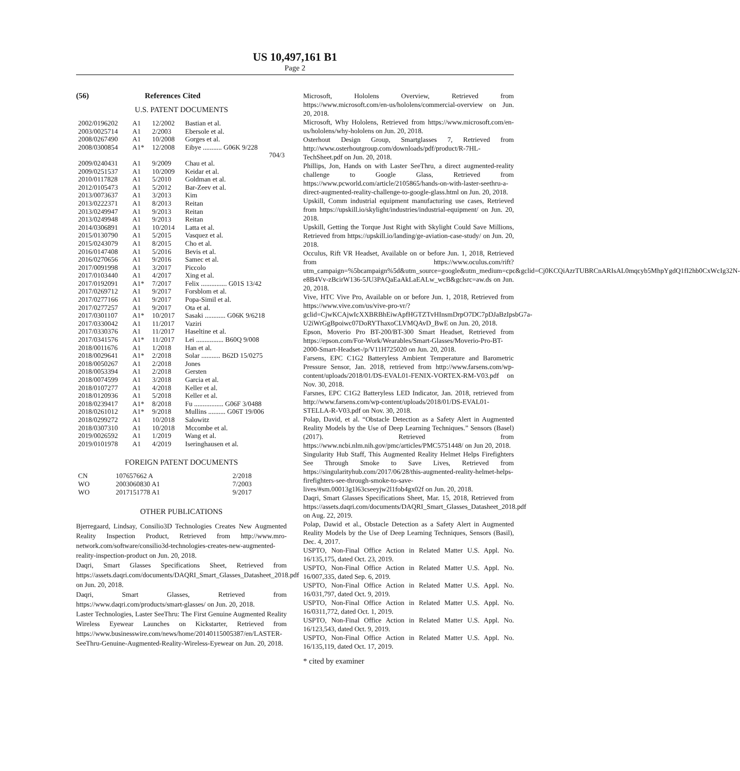US 10,497,161 B1
Page 2
(56) References Cited
U.S. PATENT DOCUMENTS
| 2002/0196202 | A1 | 12/2002 | Bastian et al. |
| 2003/0025714 | A1 | 2/2003 | Ebersole et al. |
| 2008/0267490 | A1 | 10/2008 | Gorges et al. |
| 2008/0300854 | A1* | 12/2008 | Eibye ........... G06K 9/228 704/3 |
| 2009/0240431 | A1 | 9/2009 | Chau et al. |
| 2009/0251537 | A1 | 10/2009 | Keidar et al. |
| 2010/0117828 | A1 | 5/2010 | Goldman et al. |
| 2012/0105473 | A1 | 5/2012 | Bar-Zeev et al. |
| 2013/0073637 | A1 | 3/2013 | Kim |
| 2013/0222371 | A1 | 8/2013 | Reitan |
| 2013/0249947 | A1 | 9/2013 | Reitan |
| 2013/0249948 | A1 | 9/2013 | Reitan |
| 2014/0306891 | A1 | 10/2014 | Latta et al. |
| 2015/0130790 | A1 | 5/2015 | Vasquez et al. |
| 2015/0243079 | A1 | 8/2015 | Cho et al. |
| 2016/0147408 | A1 | 5/2016 | Bevis et al. |
| 2016/0270656 | A1 | 9/2016 | Samec et al. |
| 2017/0091998 | A1 | 3/2017 | Piccolo |
| 2017/0103440 | A1 | 4/2017 | Xing et al. |
| 2017/0192091 | A1* | 7/2017 | Felix ............... G01S 13/42 |
| 2017/0269712 | A1 | 9/2017 | Forsblom et al. |
| 2017/0277166 | A1 | 9/2017 | Popa-Simil et al. |
| 2017/0277257 | A1 | 9/2017 | Ota et al. |
| 2017/0301107 | A1* | 10/2017 | Sasaki ............ G06K 9/6218 |
| 2017/0330042 | A1 | 11/2017 | Vaziri |
| 2017/0330376 | A1 | 11/2017 | Haseltine et al. |
| 2017/0341576 | A1* | 11/2017 | Lei ................ B60Q 9/008 |
| 2018/0011676 | A1 | 1/2018 | Han et al. |
| 2018/0029641 | A1* | 2/2018 | Solar ........... B62D 15/0275 |
| 2018/0050267 | A1 | 2/2018 | Jones |
| 2018/0053394 | A1 | 2/2018 | Gersten |
| 2018/0074599 | A1 | 3/2018 | Garcia et al. |
| 2018/0107277 | A1 | 4/2018 | Keller et al. |
| 2018/0120936 | A1 | 5/2018 | Keller et al. |
| 2018/0239417 | A1* | 8/2018 | Fu ................. G06F 3/0488 |
| 2018/0261012 | A1* | 9/2018 | Mullins .......... G06T 19/006 |
| 2018/0299272 | A1 | 10/2018 | Salowitz |
| 2018/0307310 | A1 | 10/2018 | Mccombe et al. |
| 2019/0026592 | A1 | 1/2019 | Wang et al. |
| 2019/0101978 | A1 | 4/2019 | Iseringhausen et al. |
FOREIGN PATENT DOCUMENTS
| CN | 107657662 A | 2/2018 |
| WO | 2003060830 A1 | 7/2003 |
| WO | 2017151778 A1 | 9/2017 |
OTHER PUBLICATIONS
Bjerregaard, Lindsay, Consilio3D Technologies Creates New Augmented Reality Inspection Product, Retrieved from http://www.mro-network.com/software/consilio3d-technologies-creates-new-augmented-reality-inspection-product on Jun. 20, 2018.
Daqri, Smart Glasses Specifications Sheet, Retrieved from https://assets.daqri.com/documents/DAQRI_Smart_Glasses_Datasheet_2018.pdf on Jun. 20, 2018.
Daqri, Smart Glasses, Retrieved from https://www.daqri.com/products/smart-glasses/ on Jun. 20, 2018.
Laster Technologies, Laster SeeThru: The First Genuine Augmented Reality Wireless Eyewear Launches on Kickstarter, Retrieved from https://www.businesswire.com/news/home/20140115005387/en/LASTER-SeeThru-Genuine-Augmented-Reality-Wireless-Eyewear on Jun. 20, 2018.
Microsoft, Hololens Overview, Retrieved from https://www.microsoft.com/en-us/hololens/commercial-overview on Jun. 20, 2018.
Microsoft, Why Hololens, Retrieved from https://www.microsoft.com/en-us/hololens/why-hololens on Jun. 20, 2018.
Osterhout Design Group, Smartglasses 7, Retrieved from http://www.osterhoutgroup.com/downloads/pdf/product/R-7HL-TechSheet.pdf on Jun. 20, 2018.
Phillips, Jon, Hands on with Laster SeeThru, a direct augmented-reality challenge to Google Glass, Retrieved from https://www.pcworld.com/article/2105865/hands-on-with-laster-seethru-a-direct-augmented-reality-challenge-to-google-glass.html on Jun. 20, 2018.
Upskill, Comm industrial equipment manufacturing use cases, Retrieved from https://upskill.io/skylight/industries/industrial-equipment/ on Jun. 20, 2018.
Upskill, Getting the Torque Just Right with Skylight Could Save Millions, Retrieved from https://upskill.io/landing/ge-aviation-case-study/ on Jun. 20, 2018.
Occulus, Rift VR Headset, Available on or before Jun. 1, 2018, Retrieved from https://www.oculus.com/rift?utm_campaign=%5bcampaign%5d&utm_source=google&utm_medium=cpc&gclid=Cj0KCQiAzrTUBRCnARIsAL0mqcyb5MhpYgdQ1fI2hb0CxWcIg32N-e8B4Vv-zBcirW136-5JU3PAQaEaAkLaEALw_wcB&gclsrc=aw.ds on Jun. 20, 2018.
Vive, HTC Vive Pro, Available on or before Jun. 1, 2018, Retrieved from https://www.vive.com/us/vive-pro-vr/?gclid=CjwKCAjwIcXXBRBhEiwApfHGTZTvHInsmDrpO7DC7pDJaBzIpsbG7a-U2iWrGgBpoiwc07DoRYThaxoCLVMQAvD_BwE on Jun. 20, 2018.
Epson, Moverio Pro BT-200/BT-300 Smart Headset, Retrieved from https://epson.com/For-Work/Wearables/Smart-Glasses/Moverio-Pro-BT-2000-Smart-Headset-/p/V11H725020 on Jun. 20, 2018.
Farsens, EPC C1G2 Batteryless Ambient Temperature and Barometric Pressure Sensor, Jan. 2018, retrieved from http://www.farsens.com/wp-content/uploads/2018/01/DS-EVAL01-FENIX-VORTEX-RM-V03.pdf on Nov. 30, 2018.
Farsnes, EPC C1G2 Batteryless LED Indicator, Jan. 2018, retrieved from http://www.farsens.com/wp-content/uploads/2018/01/DS-EVAL01-STELLA-R-V03.pdf on Nov. 30, 2018.
Polap, David, et al. “Obstacle Detection as a Safety Alert in Augmented Reality Models by the Use of Deep Learning Techniques.” Sensors (Basel) (2017). Retrieved from https://www.ncbi.nlm.nih.gov/pmc/articles/PMC5751448/ on Jun 20, 2018.
Singularity Hub Staff, This Augmented Reality Helmet Helps Firefighters See Through Smoke to Save Lives, Retrieved from https://singularityhub.com/2017/06/28/this-augmented-reality-helmet-helps-firefighters-see-through-smoke-to-save-lives/#sm.00013g1l63cseeyjw2l1fob4gx02f on Jun. 20, 2018.
Daqri, Smart Glasses Specifications Sheet, Mar. 15, 2018, Retrieved from https://assets.daqri.com/documents/DAQRI_Smart_Glasses_Datasheet_2018.pdf on Aug. 22, 2019.
Polap, Dawid et al., Obstacle Detection as a Safety Alert in Augmented Reality Models by the Use of Deep Learning Techniques, Sensors (Basil), Dec. 4, 2017.
USPTO, Non-Final Office Action in Related Matter U.S. Appl. No. 16/135,175, dated Oct. 23, 2019.
USPTO, Non-Final Office Action in Related Matter U.S. Appl. No. 16/007,335, dated Sep. 6, 2019.
USPTO, Non-Final Office Action in Related Matter U.S. Appl. No. 16/031,797, dated Oct. 9, 2019.
USPTO, Non-Final Office Action in Related Matter U.S. Appl. No. 16/0311,772, dated Oct. 1, 2019.
USPTO, Non-Final Office Action in Related Matter U.S. Appl. No. 16/123,543, dated Oct. 9, 2019.
USPTO, Non-Final Office Action in Related Matter U.S. Appl. No. 16/135,119, dated Oct. 17, 2019.
* cited by examiner